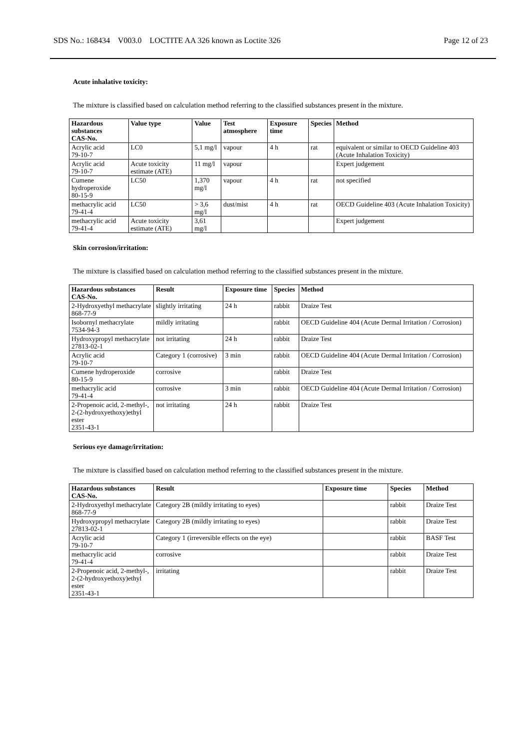SDS No.: 168434 V003.0 LOCTITE AA 326 known as Loctite 326 Page 12 of 23
Acute inhalative toxicity:
The mixture is classified based on calculation method referring to the classified substances present in the mixture.
| Hazardous substances CAS-No. | Value type | Value | Test atmosphere | Exposure time | Species | Method |
| --- | --- | --- | --- | --- | --- | --- |
| Acrylic acid 79-10-7 | LC0 | 5,1 mg/l | vapour | 4 h | rat | equivalent or similar to OECD Guideline 403 (Acute Inhalation Toxicity) |
| Acrylic acid 79-10-7 | Acute toxicity estimate (ATE) | 11 mg/l | vapour | | | Expert judgement |
| Cumene hydroperoxide 80-15-9 | LC50 | 1,370 mg/l | vapour | 4 h | rat | not specified |
| methacrylic acid 79-41-4 | LC50 | > 3,6 mg/l | dust/mist | 4 h | rat | OECD Guideline 403 (Acute Inhalation Toxicity) |
| methacrylic acid 79-41-4 | Acute toxicity estimate (ATE) | 3,61 mg/l | | | | Expert judgement |
Skin corrosion/irritation:
The mixture is classified based on calculation method referring to the classified substances present in the mixture.
| Hazardous substances CAS-No. | Result | Exposure time | Species | Method |
| --- | --- | --- | --- | --- |
| 2-Hydroxyethyl methacrylate 868-77-9 | slightly irritating | 24 h | rabbit | Draize Test |
| Isobornyl methacrylate 7534-94-3 | mildly irritating | | rabbit | OECD Guideline 404 (Acute Dermal Irritation / Corrosion) |
| Hydroxypropyl methacrylate 27813-02-1 | not irritating | 24 h | rabbit | Draize Test |
| Acrylic acid 79-10-7 | Category 1 (corrosive) | 3 min | rabbit | OECD Guideline 404 (Acute Dermal Irritation / Corrosion) |
| Cumene hydroperoxide 80-15-9 | corrosive | | rabbit | Draize Test |
| methacrylic acid 79-41-4 | corrosive | 3 min | rabbit | OECD Guideline 404 (Acute Dermal Irritation / Corrosion) |
| 2-Propenoic acid, 2-methyl-, 2-(2-hydroxyethoxy)ethyl ester 2351-43-1 | not irritating | 24 h | rabbit | Draize Test |
Serious eye damage/irritation:
The mixture is classified based on calculation method referring to the classified substances present in the mixture.
| Hazardous substances CAS-No. | Result | Exposure time | Species | Method |
| --- | --- | --- | --- | --- |
| 2-Hydroxyethyl methacrylate 868-77-9 | Category 2B (mildly irritating to eyes) | | rabbit | Draize Test |
| Hydroxypropyl methacrylate 27813-02-1 | Category 2B (mildly irritating to eyes) | | rabbit | Draize Test |
| Acrylic acid 79-10-7 | Category 1 (irreversible effects on the eye) | | rabbit | BASF Test |
| methacrylic acid 79-41-4 | corrosive | | rabbit | Draize Test |
| 2-Propenoic acid, 2-methyl-, 2-(2-hydroxyethoxy)ethyl ester 2351-43-1 | irritating | | rabbit | Draize Test |